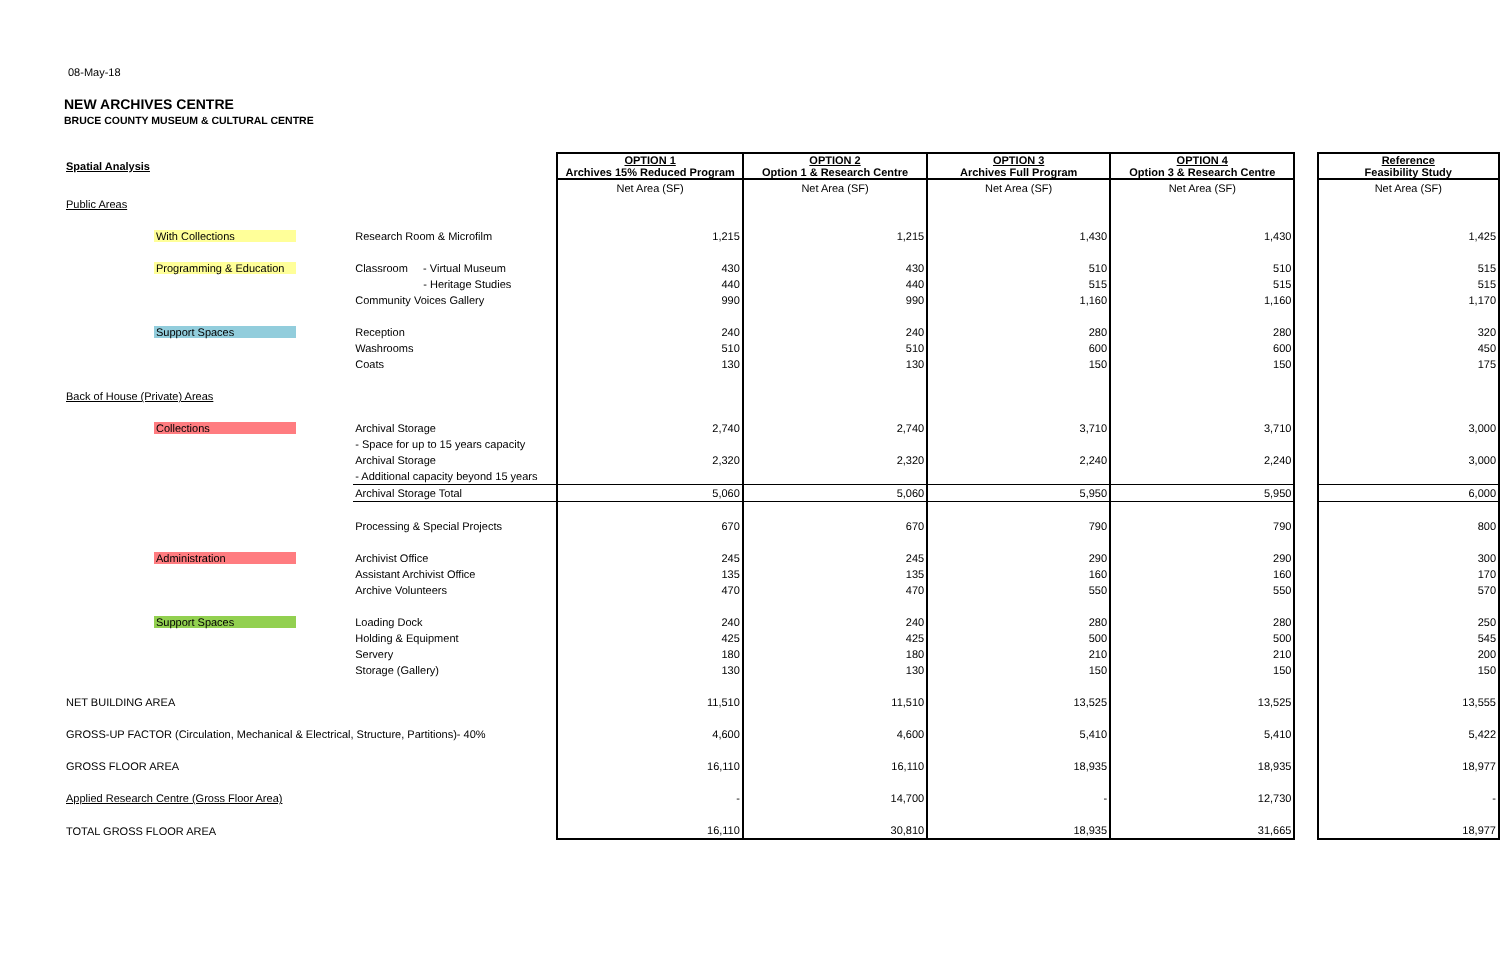08-May-18
NEW ARCHIVES CENTRE
BRUCE COUNTY MUSEUM & CULTURAL CENTRE
| Spatial Analysis | | | OPTION 1 Archives 15% Reduced Program | OPTION 2 Option 1 & Research Centre | OPTION 3 Archives Full Program | OPTION 4 Option 3 & Research Centre | | Reference Feasibility Study |
| | | | Net Area (SF) | Net Area (SF) | Net Area (SF) | Net Area (SF) | | Net Area (SF) |
| Public Areas | | | | | | | | |
| | With Collections | Research Room & Microfilm | 1,215 | 1,215 | 1,430 | 1,430 | | 1,425 |
| | Programming & Education | Classroom - Virtual Museum | 430 | 430 | 510 | 510 | | 515 |
| | | - Heritage Studies | 440 | 440 | 515 | 515 | | 515 |
| | | Community Voices Gallery | 990 | 990 | 1,160 | 1,160 | | 1,170 |
| | Support Spaces | Reception | 240 | 240 | 280 | 280 | | 320 |
| | | Washrooms | 510 | 510 | 600 | 600 | | 450 |
| | | Coats | 130 | 130 | 150 | 150 | | 175 |
| Back of House (Private) Areas | | | | | | | | |
| | Collections | Archival Storage | 2,740 | 2,740 | 3,710 | 3,710 | | 3,000 |
| | | - Space for up to 15 years capacity | | | | | | |
| | | Archival Storage | 2,320 | 2,320 | 2,240 | 2,240 | | 3,000 |
| | | - Additional capacity beyond 15 years | | | | | | |
| | | Archival Storage Total | 5,060 | 5,060 | 5,950 | 5,950 | | 6,000 |
| | | Processing & Special Projects | 670 | 670 | 790 | 790 | | 800 |
| | Administration | Archivist Office | 245 | 245 | 290 | 290 | | 300 |
| | | Assistant Archivist Office | 135 | 135 | 160 | 160 | | 170 |
| | | Archive Volunteers | 470 | 470 | 550 | 550 | | 570 |
| | Support Spaces | Loading Dock | 240 | 240 | 280 | 280 | | 250 |
| | | Holding & Equipment | 425 | 425 | 500 | 500 | | 545 |
| | | Servery | 180 | 180 | 210 | 210 | | 200 |
| | | Storage (Gallery) | 130 | 130 | 150 | 150 | | 150 |
| NET BUILDING AREA | | | 11,510 | 11,510 | 13,525 | 13,525 | | 13,555 |
| GROSS-UP FACTOR (Circulation, Mechanical & Electrical, Structure, Partitions)- 40% | | | 4,600 | 4,600 | 5,410 | 5,410 | | 5,422 |
| GROSS FLOOR AREA | | | 16,110 | 16,110 | 18,935 | 18,935 | | 18,977 |
| Applied Research Centre (Gross Floor Area) | | | - | 14,700 | - | 12,730 | | - |
| TOTAL GROSS FLOOR AREA | | | 16,110 | 30,810 | 18,935 | 31,665 | | 18,977 |